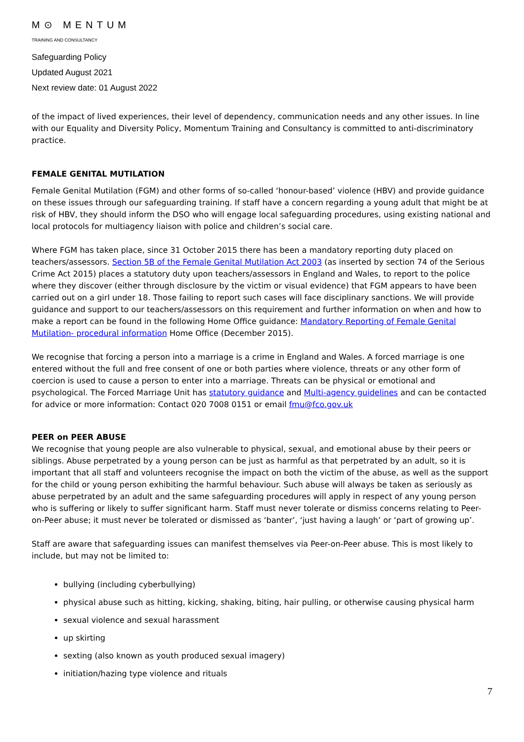M⊙ MENTUM
TRAINING AND CONSULTANCY
Safeguarding Policy
Updated August 2021
Next review date: 01 August 2022
of the impact of lived experiences, their level of dependency, communication needs and any other issues. In line with our Equality and Diversity Policy, Momentum Training and Consultancy is committed to anti-discriminatory practice.
FEMALE GENITAL MUTILATION
Female Genital Mutilation (FGM) and other forms of so-called ‘honour-based’ violence (HBV) and provide guidance on these issues through our safeguarding training. If staff have a concern regarding a young adult that might be at risk of HBV, they should inform the DSO who will engage local safeguarding procedures, using existing national and local protocols for multiagency liaison with police and children’s social care.
Where FGM has taken place, since 31 October 2015 there has been a mandatory reporting duty placed on teachers/assessors. Section 5B of the Female Genital Mutilation Act 2003 (as inserted by section 74 of the Serious Crime Act 2015) places a statutory duty upon teachers/assessors in England and Wales, to report to the police where they discover (either through disclosure by the victim or visual evidence) that FGM appears to have been carried out on a girl under 18. Those failing to report such cases will face disciplinary sanctions. We will provide guidance and support to our teachers/assessors on this requirement and further information on when and how to make a report can be found in the following Home Office guidance: Mandatory Reporting of Female Genital Mutilation- procedural information Home Office (December 2015).
We recognise that forcing a person into a marriage is a crime in England and Wales. A forced marriage is one entered without the full and free consent of one or both parties where violence, threats or any other form of coercion is used to cause a person to enter into a marriage. Threats can be physical or emotional and psychological. The Forced Marriage Unit has statutory guidance and Multi-agency guidelines and can be contacted for advice or more information: Contact 020 7008 0151 or email fmu@fco.gov.uk
PEER on PEER ABUSE
We recognise that young people are also vulnerable to physical, sexual, and emotional abuse by their peers or siblings. Abuse perpetrated by a young person can be just as harmful as that perpetrated by an adult, so it is important that all staff and volunteers recognise the impact on both the victim of the abuse, as well as the support for the child or young person exhibiting the harmful behaviour. Such abuse will always be taken as seriously as abuse perpetrated by an adult and the same safeguarding procedures will apply in respect of any young person who is suffering or likely to suffer significant harm. Staff must never tolerate or dismiss concerns relating to Peer-on-Peer abuse; it must never be tolerated or dismissed as ‘banter’, ‘just having a laugh’ or ‘part of growing up’.
Staff are aware that safeguarding issues can manifest themselves via Peer-on-Peer abuse. This is most likely to include, but may not be limited to:
bullying (including cyberbullying)
physical abuse such as hitting, kicking, shaking, biting, hair pulling, or otherwise causing physical harm
sexual violence and sexual harassment
up skirting
sexting (also known as youth produced sexual imagery)
initiation/hazing type violence and rituals
7